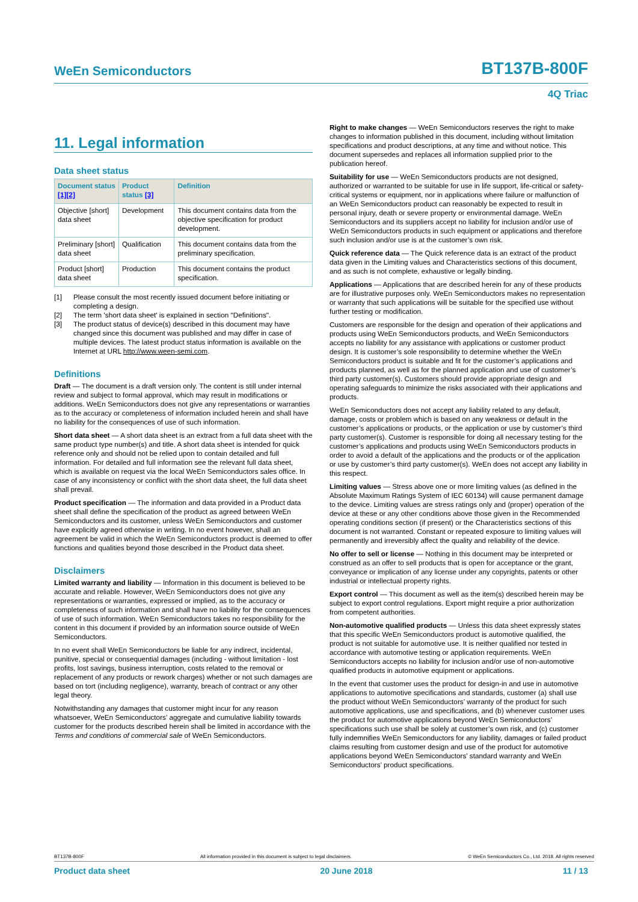WeEn Semiconductors BT137B-800F
4Q Triac
11. Legal information
Data sheet status
| Document status [1][2] | Product status [3] | Definition |
| --- | --- | --- |
| Objective [short] data sheet | Development | This document contains data from the objective specification for product development. |
| Preliminary [short] data sheet | Qualification | This document contains data from the preliminary specification. |
| Product [short] data sheet | Production | This document contains the product specification. |
[1] Please consult the most recently issued document before initiating or completing a design.
[2] The term 'short data sheet' is explained in section "Definitions".
[3] The product status of device(s) described in this document may have changed since this document was published and may differ in case of multiple devices. The latest product status information is available on the Internet at URL http://www.ween-semi.com.
Definitions
Draft — The document is a draft version only. The content is still under internal review and subject to formal approval, which may result in modifications or additions. WeEn Semiconductors does not give any representations or warranties as to the accuracy or completeness of information included herein and shall have no liability for the consequences of use of such information.
Short data sheet — A short data sheet is an extract from a full data sheet with the same product type number(s) and title. A short data sheet is intended for quick reference only and should not be relied upon to contain detailed and full information. For detailed and full information see the relevant full data sheet, which is available on request via the local WeEn Semiconductors sales office. In case of any inconsistency or conflict with the short data sheet, the full data sheet shall prevail.
Product specification — The information and data provided in a Product data sheet shall define the specification of the product as agreed between WeEn Semiconductors and its customer, unless WeEn Semiconductors and customer have explicitly agreed otherwise in writing. In no event however, shall an agreement be valid in which the WeEn Semiconductors product is deemed to offer functions and qualities beyond those described in the Product data sheet.
Disclaimers
Limited warranty and liability — Information in this document is believed to be accurate and reliable. However, WeEn Semiconductors does not give any representations or warranties, expressed or implied, as to the accuracy or completeness of such information and shall have no liability for the consequences of use of such information. WeEn Semiconductors takes no responsibility for the content in this document if provided by an information source outside of WeEn Semiconductors.
In no event shall WeEn Semiconductors be liable for any indirect, incidental, punitive, special or consequential damages (including - without limitation - lost profits, lost savings, business interruption, costs related to the removal or replacement of any products or rework charges) whether or not such damages are based on tort (including negligence), warranty, breach of contract or any other legal theory.
Notwithstanding any damages that customer might incur for any reason whatsoever, WeEn Semiconductors’ aggregate and cumulative liability towards customer for the products described herein shall be limited in accordance with the Terms and conditions of commercial sale of WeEn Semiconductors.
Right to make changes — WeEn Semiconductors reserves the right to make changes to information published in this document, including without limitation specifications and product descriptions, at any time and without notice. This document supersedes and replaces all information supplied prior to the publication hereof.
Suitability for use — WeEn Semiconductors products are not designed, authorized or warranted to be suitable for use in life support, life-critical or safety-critical systems or equipment, nor in applications where failure or malfunction of an WeEn Semiconductors product can reasonably be expected to result in personal injury, death or severe property or environmental damage. WeEn Semiconductors and its suppliers accept no liability for inclusion and/or use of WeEn Semiconductors products in such equipment or applications and therefore such inclusion and/or use is at the customer’s own risk.
Quick reference data — The Quick reference data is an extract of the product data given in the Limiting values and Characteristics sections of this document, and as such is not complete, exhaustive or legally binding.
Applications — Applications that are described herein for any of these products are for illustrative purposes only. WeEn Semiconductors makes no representation or warranty that such applications will be suitable for the specified use without further testing or modification.
Customers are responsible for the design and operation of their applications and products using WeEn Semiconductors products, and WeEn Semiconductors accepts no liability for any assistance with applications or customer product design. It is customer’s sole responsibility to determine whether the WeEn Semiconductors product is suitable and fit for the customer’s applications and products planned, as well as for the planned application and use of customer’s third party customer(s). Customers should provide appropriate design and operating safeguards to minimize the risks associated with their applications and products.
WeEn Semiconductors does not accept any liability related to any default, damage, costs or problem which is based on any weakness or default in the customer’s applications or products, or the application or use by customer’s third party customer(s). Customer is responsible for doing all necessary testing for the customer’s applications and products using WeEn Semiconductors products in order to avoid a default of the applications and the products or of the application or use by customer’s third party customer(s). WeEn does not accept any liability in this respect.
Limiting values — Stress above one or more limiting values (as defined in the Absolute Maximum Ratings System of IEC 60134) will cause permanent damage to the device. Limiting values are stress ratings only and (proper) operation of the device at these or any other conditions above those given in the Recommended operating conditions section (if present) or the Characteristics sections of this document is not warranted. Constant or repeated exposure to limiting values will permanently and irreversibly affect the quality and reliability of the device.
No offer to sell or license — Nothing in this document may be interpreted or construed as an offer to sell products that is open for acceptance or the grant, conveyance or implication of any license under any copyrights, patents or other industrial or intellectual property rights.
Export control — This document as well as the item(s) described herein may be subject to export control regulations. Export might require a prior authorization from competent authorities.
Non-automotive qualified products — Unless this data sheet expressly states that this specific WeEn Semiconductors product is automotive qualified, the product is not suitable for automotive use. It is neither qualified nor tested in accordance with automotive testing or application requirements. WeEn Semiconductors accepts no liability for inclusion and/or use of non-automotive qualified products in automotive equipment or applications.
In the event that customer uses the product for design-in and use in automotive applications to automotive specifications and standards, customer (a) shall use the product without WeEn Semiconductors’ warranty of the product for such automotive applications, use and specifications, and (b) whenever customer uses the product for automotive applications beyond WeEn Semiconductors’ specifications such use shall be solely at customer’s own risk, and (c) customer fully indemnifies WeEn Semiconductors for any liability, damages or failed product claims resulting from customer design and use of the product for automotive applications beyond WeEn Semiconductors’ standard warranty and WeEn Semiconductors’ product specifications.
BT137B-800F All information provided in this document is subject to legal disclaimers. © WeEn Semiconductors Co., Ltd. 2018. All rights reserved
Product data sheet 20 June 2018 11 / 13